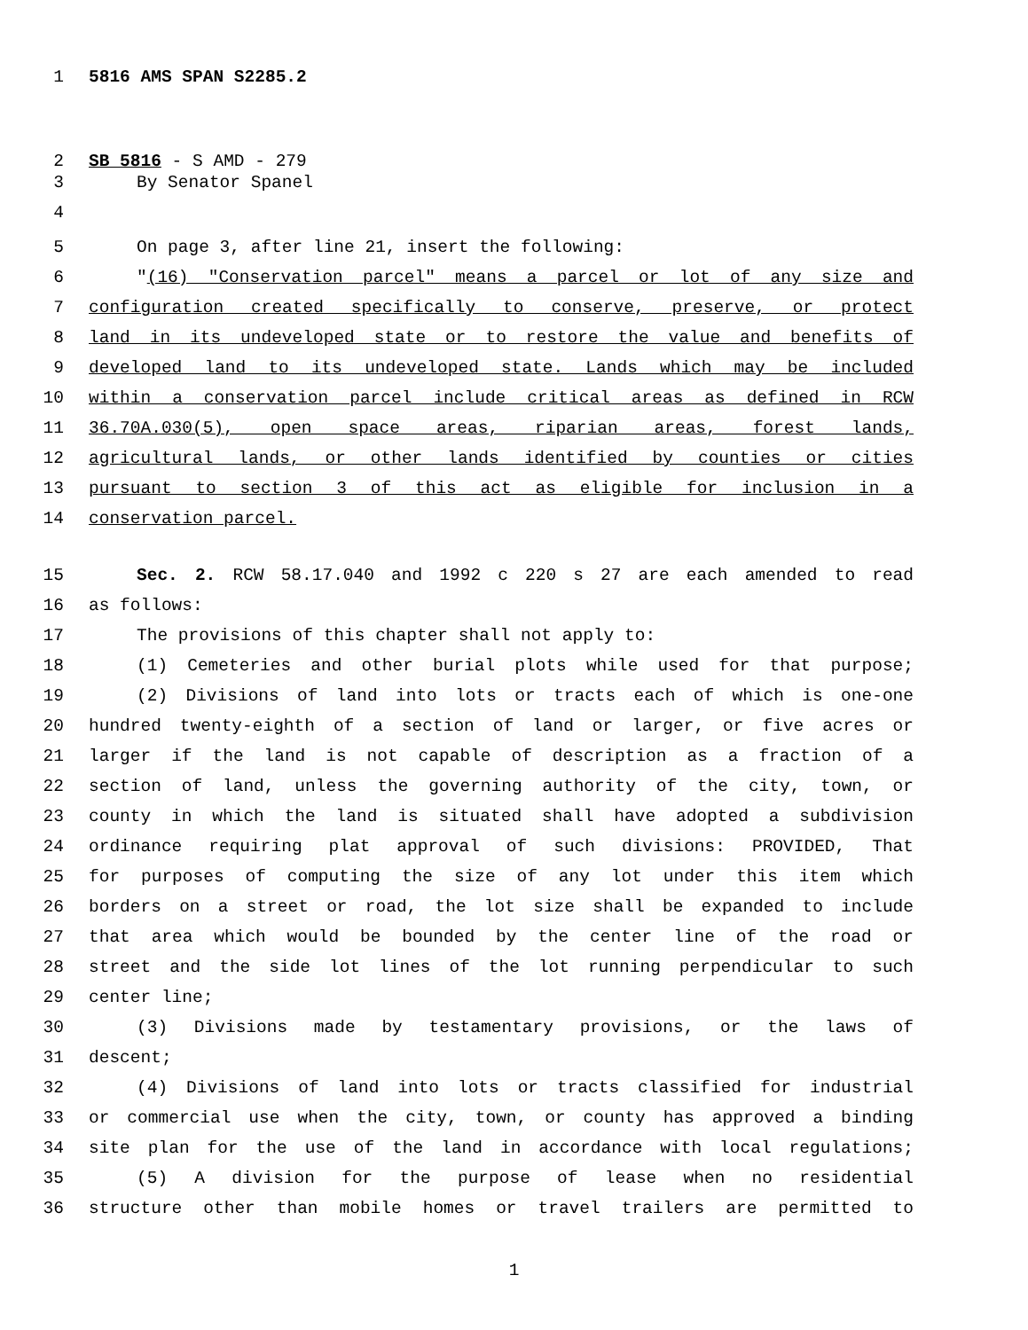1 5816 AMS SPAN S2285.2
2 SB 5816 - S AMD - 279
3 By Senator Spanel
4
5 On page 3, after line 21, insert the following:
6 "(16) "Conservation parcel" means a parcel or lot of any size and
7 configuration created specifically to conserve, preserve, or protect
8 land in its undeveloped state or to restore the value and benefits of
9 developed land to its undeveloped state. Lands which may be included
10 within a conservation parcel include critical areas as defined in RCW
11 36.70A.030(5), open space areas, riparian areas, forest lands,
12 agricultural lands, or other lands identified by counties or cities
13 pursuant to section 3 of this act as eligible for inclusion in a
14 conservation parcel.
15 Sec. 2. RCW 58.17.040 and 1992 c 220 s 27 are each amended to read
16 as follows:
17 The provisions of this chapter shall not apply to:
18 (1) Cemeteries and other burial plots while used for that purpose;
19 (2) Divisions of land into lots or tracts each of which is one-one
20 hundred twenty-eighth of a section of land or larger, or five acres or
21 larger if the land is not capable of description as a fraction of a
22 section of land, unless the governing authority of the city, town, or
23 county in which the land is situated shall have adopted a subdivision
24 ordinance requiring plat approval of such divisions: PROVIDED, That
25 for purposes of computing the size of any lot under this item which
26 borders on a street or road, the lot size shall be expanded to include
27 that area which would be bounded by the center line of the road or
28 street and the side lot lines of the lot running perpendicular to such
29 center line;
30 (3) Divisions made by testamentary provisions, or the laws of
31 descent;
32 (4) Divisions of land into lots or tracts classified for industrial
33 or commercial use when the city, town, or county has approved a binding
34 site plan for the use of the land in accordance with local regulations;
35 (5) A division for the purpose of lease when no residential
36 structure other than mobile homes or travel trailers are permitted to
1